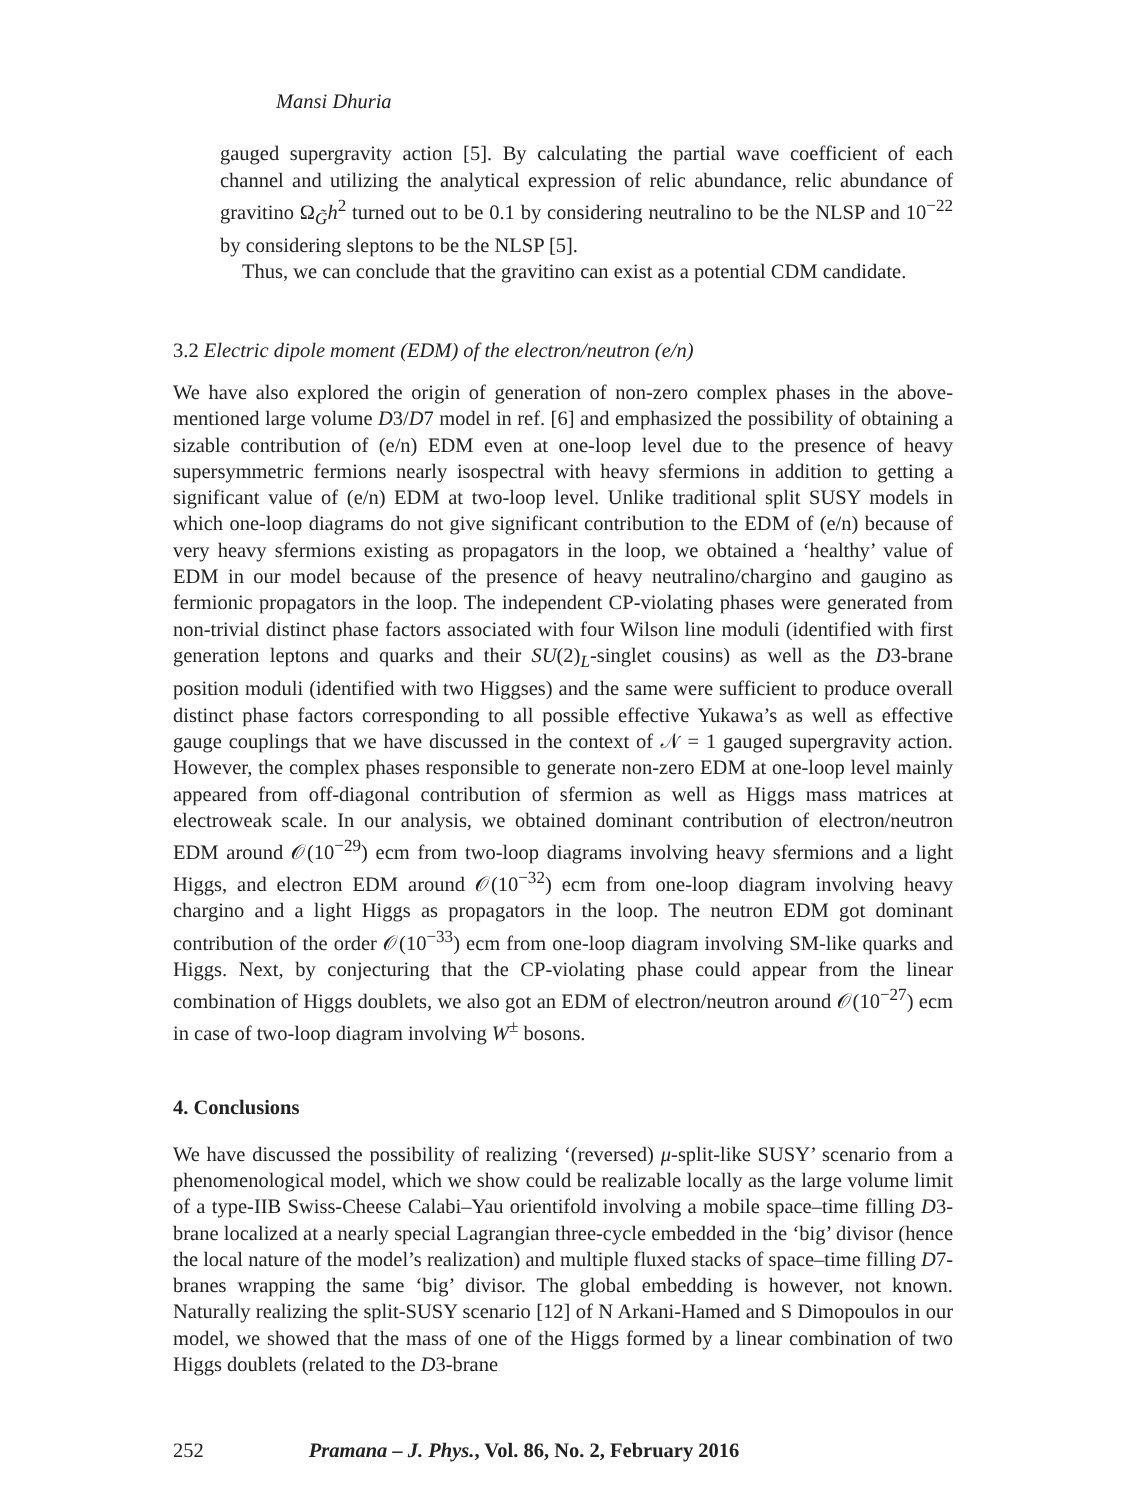Mansi Dhuria
gauged supergravity action [5]. By calculating the partial wave coefficient of each channel and utilizing the analytical expression of relic abundance, relic abundance of gravitino Ω<sub>G̃</sub>h<sup>2</sup> turned out to be 0.1 by considering neutralino to be the NLSP and 10<sup>−22</sup> by considering sleptons to be the NLSP [5].
Thus, we can conclude that the gravitino can exist as a potential CDM candidate.
3.2 Electric dipole moment (EDM) of the electron/neutron (e/n)
We have also explored the origin of generation of non-zero complex phases in the above-mentioned large volume D3/D7 model in ref. [6] and emphasized the possibility of obtaining a sizable contribution of (e/n) EDM even at one-loop level due to the presence of heavy supersymmetric fermions nearly isospectral with heavy sfermions in addition to getting a significant value of (e/n) EDM at two-loop level. Unlike traditional split SUSY models in which one-loop diagrams do not give significant contribution to the EDM of (e/n) because of very heavy sfermions existing as propagators in the loop, we obtained a ‘healthy’ value of EDM in our model because of the presence of heavy neutralino/chargino and gaugino as fermionic propagators in the loop. The independent CP-violating phases were generated from non-trivial distinct phase factors associated with four Wilson line moduli (identified with first generation leptons and quarks and their SU(2)<sub>L</sub>-singlet cousins) as well as the D3-brane position moduli (identified with two Higgses) and the same were sufficient to produce overall distinct phase factors corresponding to all possible effective Yukawa’s as well as effective gauge couplings that we have discussed in the context of 𝒩 = 1 gauged supergravity action. However, the complex phases responsible to generate non-zero EDM at one-loop level mainly appeared from off-diagonal contribution of sfermion as well as Higgs mass matrices at electroweak scale. In our analysis, we obtained dominant contribution of electron/neutron EDM around 𝒪(10<sup>−29</sup>) ecm from two-loop diagrams involving heavy sfermions and a light Higgs, and electron EDM around 𝒪(10<sup>−32</sup>) ecm from one-loop diagram involving heavy chargino and a light Higgs as propagators in the loop. The neutron EDM got dominant contribution of the order 𝒪(10<sup>−33</sup>) ecm from one-loop diagram involving SM-like quarks and Higgs. Next, by conjecturing that the CP-violating phase could appear from the linear combination of Higgs doublets, we also got an EDM of electron/neutron around 𝒪(10<sup>−27</sup>) ecm in case of two-loop diagram involving W<sup>±</sup> bosons.
4. Conclusions
We have discussed the possibility of realizing ‘(reversed) μ-split-like SUSY’ scenario from a phenomenological model, which we show could be realizable locally as the large volume limit of a type-IIB Swiss-Cheese Calabi–Yau orientifold involving a mobile space–time filling D3-brane localized at a nearly special Lagrangian three-cycle embedded in the ‘big’ divisor (hence the local nature of the model’s realization) and multiple fluxed stacks of space–time filling D7-branes wrapping the same ‘big’ divisor. The global embedding is however, not known. Naturally realizing the split-SUSY scenario [12] of N Arkani-Hamed and S Dimopoulos in our model, we showed that the mass of one of the Higgs formed by a linear combination of two Higgs doublets (related to the D3-brane
252 Pramana – J. Phys., Vol. 86, No. 2, February 2016